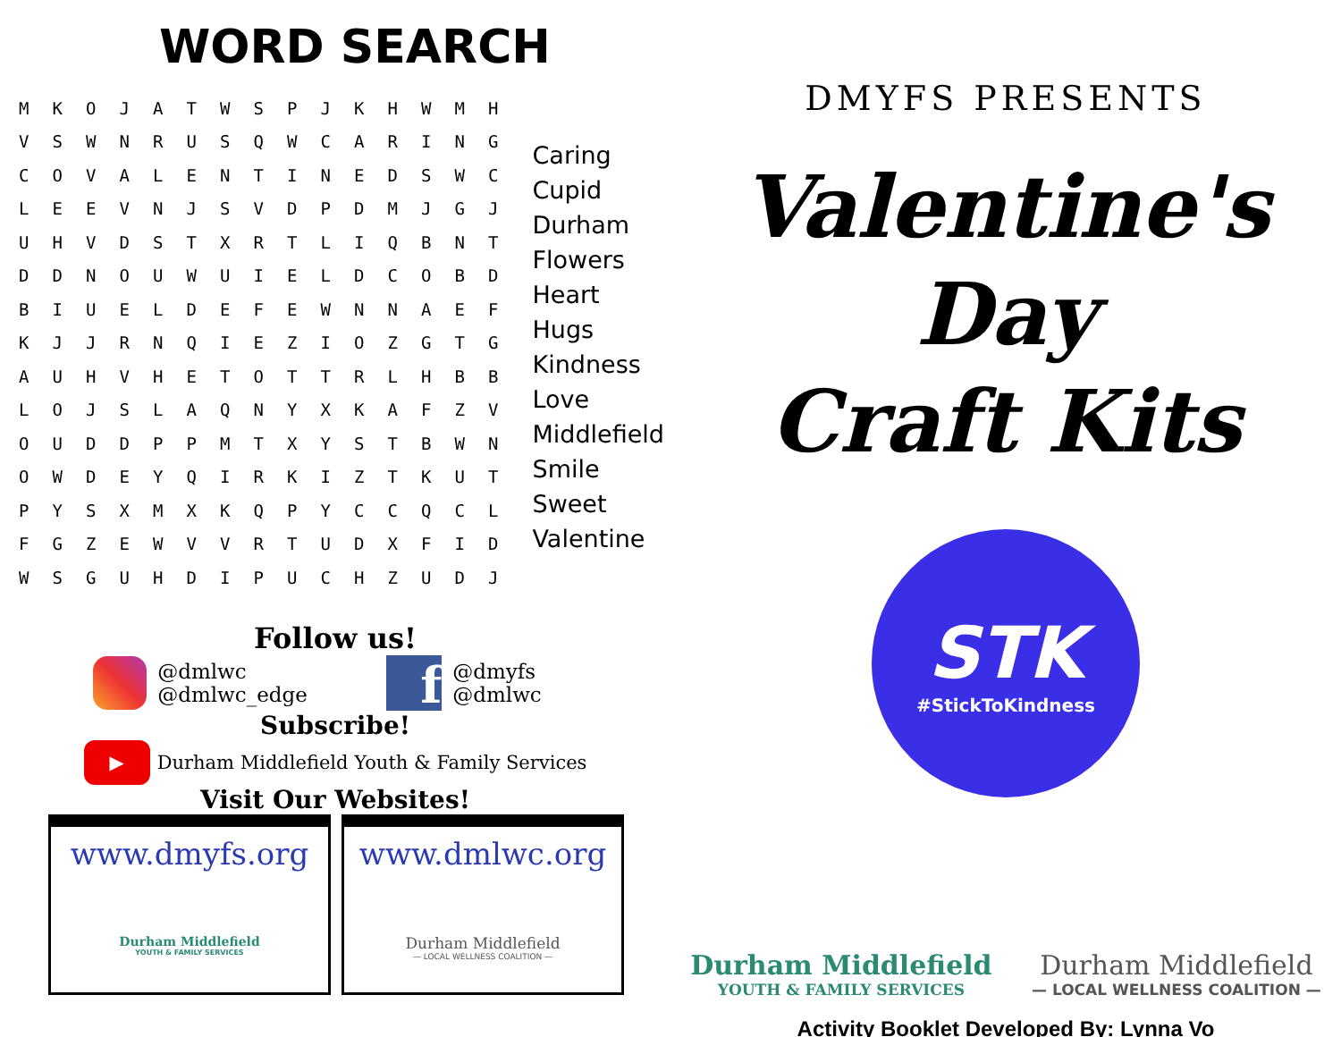WORD SEARCH
| M | K | O | J | A | T | W | S | P | J | K | H | W | M | H |
| V | S | W | N | R | U | S | Q | W | C | A | R | I | N | G |
| C | O | V | A | L | E | N | T | I | N | E | D | S | W | C |
| L | E | E | V | N | J | S | V | D | P | D | M | J | G | J |
| U | H | V | D | S | T | X | R | T | L | I | Q | B | N | T |
| D | D | N | O | U | W | U | I | E | L | D | C | O | B | D |
| B | I | U | E | L | D | E | F | E | W | N | N | A | E | F |
| K | J | J | R | N | Q | I | E | Z | I | O | Z | G | T | G |
| A | U | H | V | H | E | T | O | T | T | R | L | H | B | B |
| L | O | J | S | L | A | Q | N | Y | X | K | A | F | Z | V |
| O | U | D | D | P | P | M | T | X | Y | S | T | B | W | N |
| O | W | D | E | Y | Q | I | R | K | I | Z | T | K | U | T |
| P | Y | S | X | M | X | K | Q | P | Y | C | C | Q | C | L |
| F | G | Z | E | W | V | V | R | T | U | D | X | F | I | D |
| W | S | G | U | H | D | I | P | U | C | H | Z | U | D | J |
Caring
Cupid
Durham
Flowers
Heart
Hugs
Kindness
Love
Middlefield
Smile
Sweet
Valentine
Follow us!
@dmlwc
@dmlwc_edge
f @dmyfs
@dmlwc
Subscribe!
▶ Durham Middlefield Youth & Family Services
Visit Our Websites!
www.dmyfs.org
Durham Middlefield
YOUTH & FAMILY SERVICES
www.dmlwc.org
Durham Middlefield
— LOCAL WELLNESS COALITION —
DMYFS PRESENTS
Valentine's Day
Craft Kits
STK
#StickToKindness
Durham Middlefield
YOUTH & FAMILY SERVICES
Durham Middlefield
— LOCAL WELLNESS COALITION —
Activity Booklet Developed By: Lynna Vo